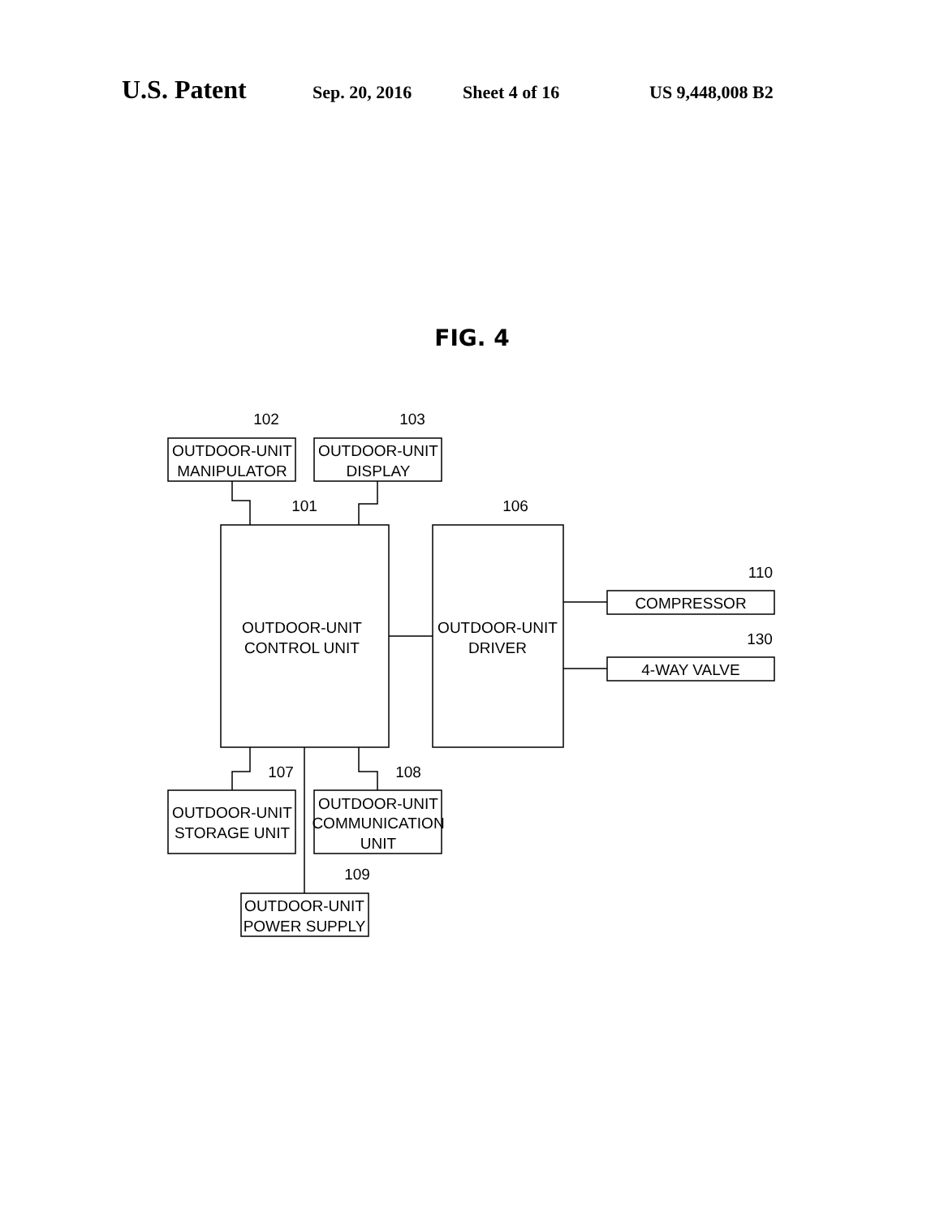U.S. Patent Sep. 20, 2016 Sheet 4 of 16 US 9,448,008 B2
FIG. 4
OUTDOOR-UNIT
MANIPULATOR
OUTDOOR-UNIT
DISPLAY
OUTDOOR-UNIT
CONTROL UNIT
OUTDOOR-UNIT
DRIVER
COMPRESSOR
4-WAY VALVE
OUTDOOR-UNIT
STORAGE UNIT
OUTDOOR-UNIT
COMMUNICATION
UNIT
OUTDOOR-UNIT
POWER SUPPLY
102
103
101
106
110
130
107
108
109